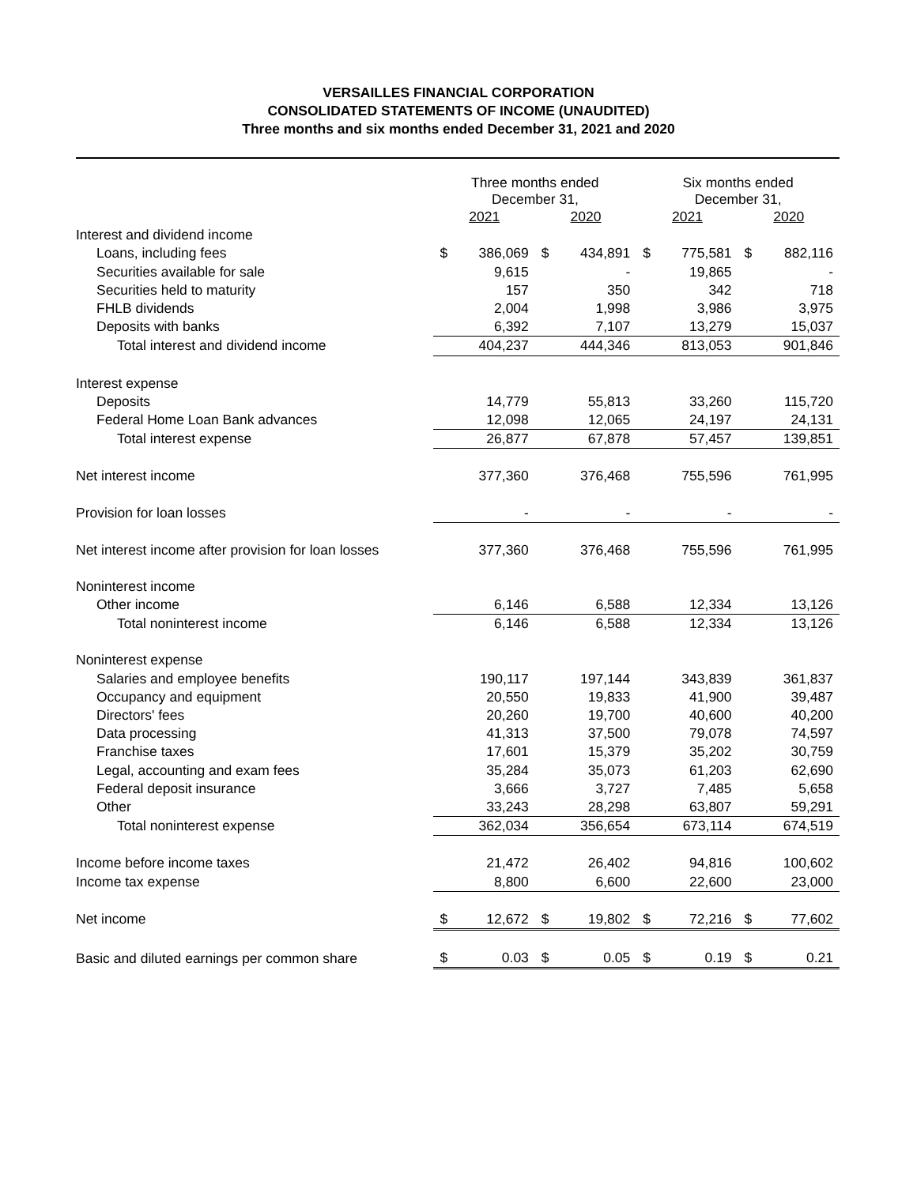VERSAILLES FINANCIAL CORPORATION
CONSOLIDATED STATEMENTS OF INCOME (UNAUDITED)
Three months and six months ended December 31, 2021 and 2020
| | Three months ended December 31, | | | | Six months ended December 31, | | | |
| | 2021 | | 2020 | | 2021 | | 2020 | |
| Interest and dividend income | | | | | | | | |
| Loans, including fees | $ | 386,069 | $ | 434,891 | $ | 775,581 | $ | 882,116 |
| Securities available for sale | | 9,615 | | - | | 19,865 | | - |
| Securities held to maturity | | 157 | | 350 | | 342 | | 718 |
| FHLB dividends | | 2,004 | | 1,998 | | 3,986 | | 3,975 |
| Deposits with banks | | 6,392 | | 7,107 | | 13,279 | | 15,037 |
| Total interest and dividend income | | 404,237 | | 444,346 | | 813,053 | | 901,846 |
| Interest expense | | | | | | | | |
| Deposits | | 14,779 | | 55,813 | | 33,260 | | 115,720 |
| Federal Home Loan Bank advances | | 12,098 | | 12,065 | | 24,197 | | 24,131 |
| Total interest expense | | 26,877 | | 67,878 | | 57,457 | | 139,851 |
| Net interest income | | 377,360 | | 376,468 | | 755,596 | | 761,995 |
| Provision for loan losses | | - | | - | | - | | - |
| Net interest income after provision for loan losses | | 377,360 | | 376,468 | | 755,596 | | 761,995 |
| Noninterest income | | | | | | | | |
| Other income | | 6,146 | | 6,588 | | 12,334 | | 13,126 |
| Total noninterest income | | 6,146 | | 6,588 | | 12,334 | | 13,126 |
| Noninterest expense | | | | | | | | |
| Salaries and employee benefits | | 190,117 | | 197,144 | | 343,839 | | 361,837 |
| Occupancy and equipment | | 20,550 | | 19,833 | | 41,900 | | 39,487 |
| Directors' fees | | 20,260 | | 19,700 | | 40,600 | | 40,200 |
| Data processing | | 41,313 | | 37,500 | | 79,078 | | 74,597 |
| Franchise taxes | | 17,601 | | 15,379 | | 35,202 | | 30,759 |
| Legal, accounting and exam fees | | 35,284 | | 35,073 | | 61,203 | | 62,690 |
| Federal deposit insurance | | 3,666 | | 3,727 | | 7,485 | | 5,658 |
| Other | | 33,243 | | 28,298 | | 63,807 | | 59,291 |
| Total noninterest expense | | 362,034 | | 356,654 | | 673,114 | | 674,519 |
| Income before income taxes | | 21,472 | | 26,402 | | 94,816 | | 100,602 |
| Income tax expense | | 8,800 | | 6,600 | | 22,600 | | 23,000 |
| Net income | $ | 12,672 | $ | 19,802 | $ | 72,216 | $ | 77,602 |
| Basic and diluted earnings per common share | $ | 0.03 | $ | 0.05 | $ | 0.19 | $ | 0.21 |